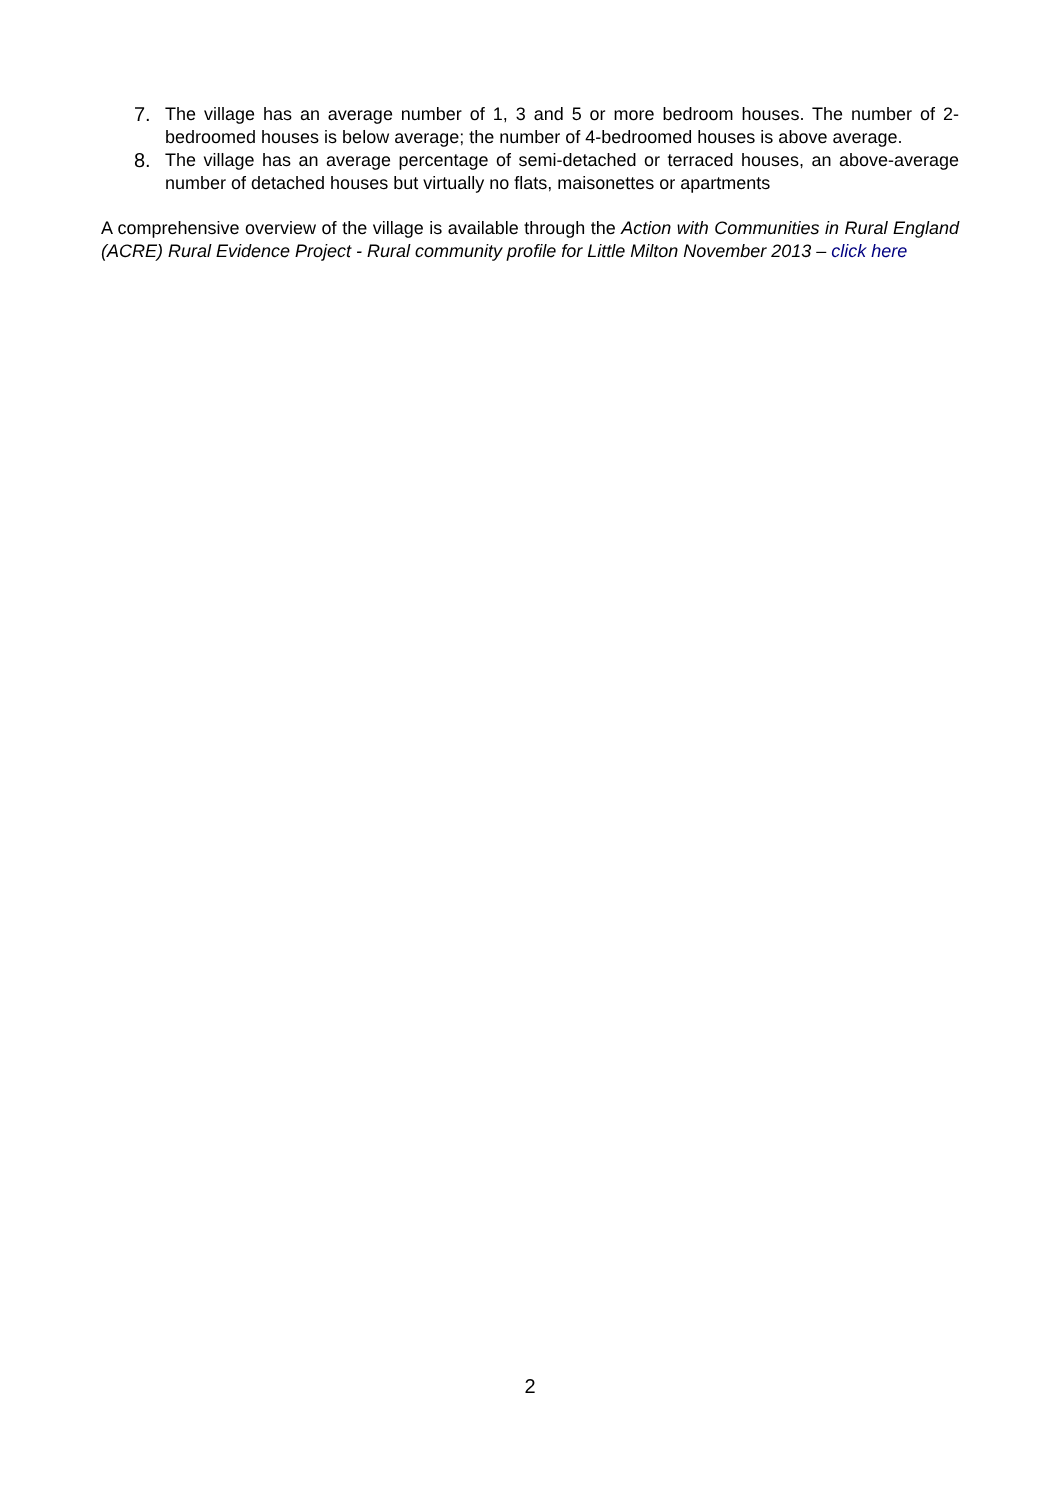7. The village has an average number of 1, 3 and 5 or more bedroom houses. The number of 2-bedroomed houses is below average; the number of 4-bedroomed houses is above average.
8. The village has an average percentage of semi-detached or terraced houses, an above-average number of detached houses but virtually no flats, maisonettes or apartments
A comprehensive overview of the village is available through the Action with Communities in Rural England (ACRE) Rural Evidence Project - Rural community profile for Little Milton November 2013 – click here
2